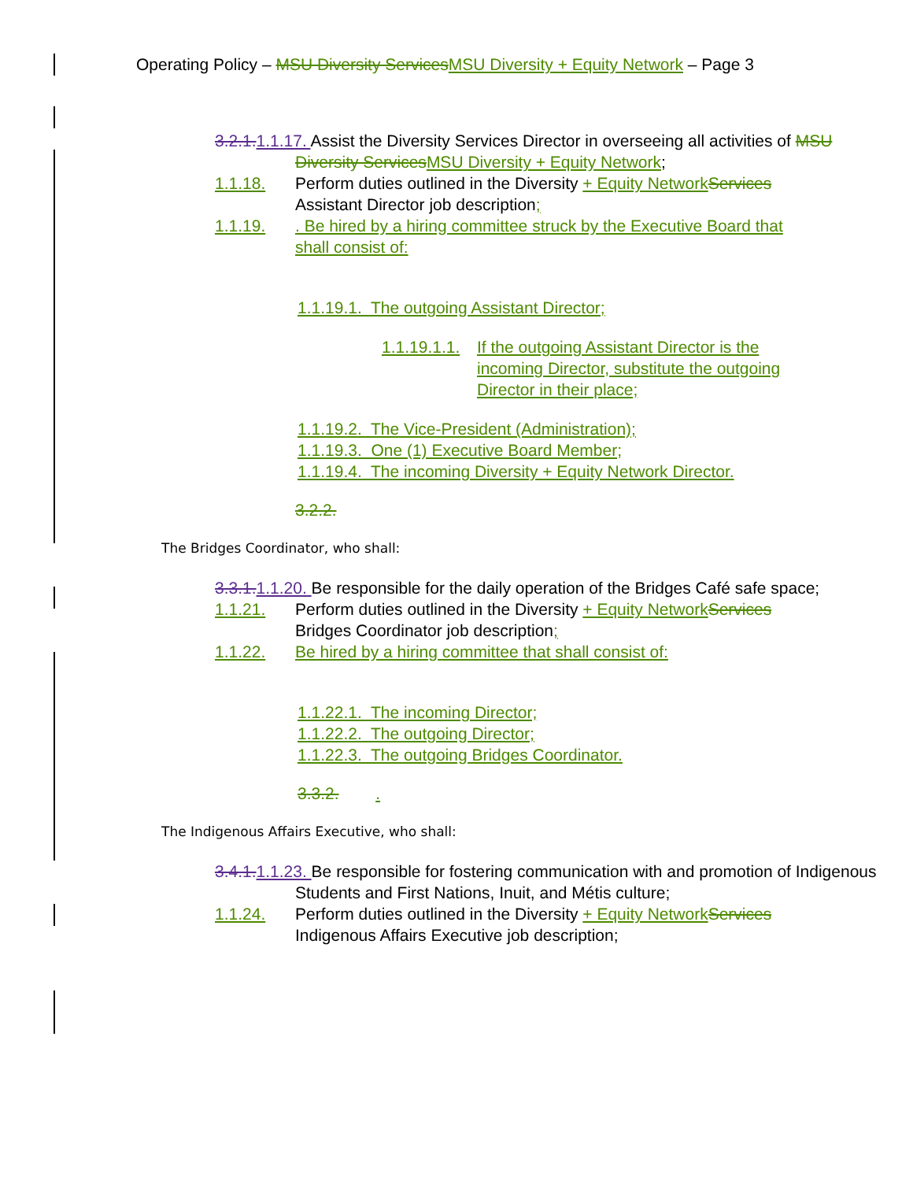Operating Policy – MSU Diversity Services MSU Diversity + Equity Network – Page 3
3.2.1. 1.1.17. Assist the Diversity Services Director in overseeing all activities of MSU Diversity Services MSU Diversity + Equity Network;
1.1.18. Perform duties outlined in the Diversity + Equity Network Services Assistant Director job description;
1.1.19.. Be hired by a hiring committee struck by the Executive Board that shall consist of:
1.1.19.1. The outgoing Assistant Director;
1.1.19.1.1. If the outgoing Assistant Director is the incoming Director, substitute the outgoing Director in their place;
1.1.19.2. The Vice-President (Administration);
1.1.19.3. One (1) Executive Board Member;
1.1.19.4. The incoming Diversity + Equity Network Director.
3.2.2.
The Bridges Coordinator, who shall:
3.3.1. 1.1.20. Be responsible for the daily operation of the Bridges Café safe space;
1.1.21. Perform duties outlined in the Diversity + Equity Network Services Bridges Coordinator job description;
1.1.22. Be hired by a hiring committee that shall consist of:
1.1.22.1. The incoming Director;
1.1.22.2. The outgoing Director;
1.1.22.3. The outgoing Bridges Coordinator.
3.3.2. .
The Indigenous Affairs Executive, who shall:
3.4.1. 1.1.23. Be responsible for fostering communication with and promotion of Indigenous Students and First Nations, Inuit, and Métis culture;
1.1.24. Perform duties outlined in the Diversity + Equity Network Services Indigenous Affairs Executive job description;